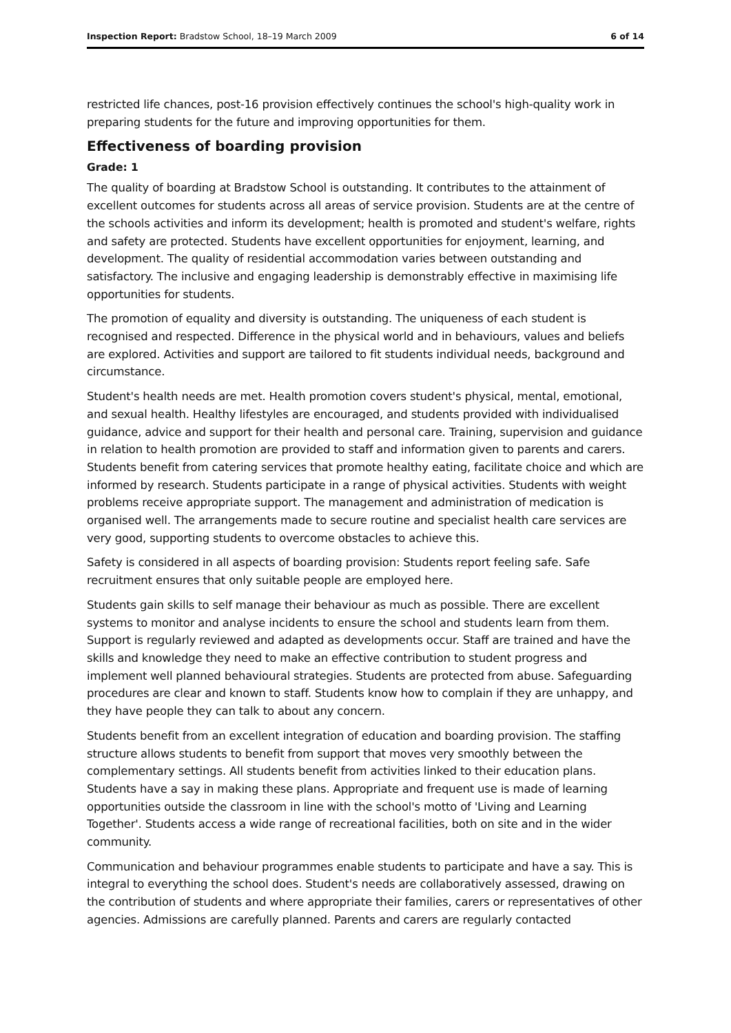Inspection Report: Bradstow School, 18–19 March 2009 6 of 14
restricted life chances, post-16 provision effectively continues the school's high-quality work in preparing students for the future and improving opportunities for them.
Effectiveness of boarding provision
Grade: 1
The quality of boarding at Bradstow School is outstanding. It contributes to the attainment of excellent outcomes for students across all areas of service provision. Students are at the centre of the schools activities and inform its development; health is promoted and student's welfare, rights and safety are protected. Students have excellent opportunities for enjoyment, learning, and development. The quality of residential accommodation varies between outstanding and satisfactory. The inclusive and engaging leadership is demonstrably effective in maximising life opportunities for students.
The promotion of equality and diversity is outstanding. The uniqueness of each student is recognised and respected. Difference in the physical world and in behaviours, values and beliefs are explored. Activities and support are tailored to fit students individual needs, background and circumstance.
Student's health needs are met. Health promotion covers student's physical, mental, emotional, and sexual health. Healthy lifestyles are encouraged, and students provided with individualised guidance, advice and support for their health and personal care. Training, supervision and guidance in relation to health promotion are provided to staff and information given to parents and carers. Students benefit from catering services that promote healthy eating, facilitate choice and which are informed by research. Students participate in a range of physical activities. Students with weight problems receive appropriate support. The management and administration of medication is organised well. The arrangements made to secure routine and specialist health care services are very good, supporting students to overcome obstacles to achieve this.
Safety is considered in all aspects of boarding provision: Students report feeling safe. Safe recruitment ensures that only suitable people are employed here.
Students gain skills to self manage their behaviour as much as possible. There are excellent systems to monitor and analyse incidents to ensure the school and students learn from them. Support is regularly reviewed and adapted as developments occur. Staff are trained and have the skills and knowledge they need to make an effective contribution to student progress and implement well planned behavioural strategies. Students are protected from abuse. Safeguarding procedures are clear and known to staff. Students know how to complain if they are unhappy, and they have people they can talk to about any concern.
Students benefit from an excellent integration of education and boarding provision. The staffing structure allows students to benefit from support that moves very smoothly between the complementary settings. All students benefit from activities linked to their education plans. Students have a say in making these plans. Appropriate and frequent use is made of learning opportunities outside the classroom in line with the school's motto of 'Living and Learning Together'. Students access a wide range of recreational facilities, both on site and in the wider community.
Communication and behaviour programmes enable students to participate and have a say. This is integral to everything the school does. Student's needs are collaboratively assessed, drawing on the contribution of students and where appropriate their families, carers or representatives of other agencies. Admissions are carefully planned. Parents and carers are regularly contacted